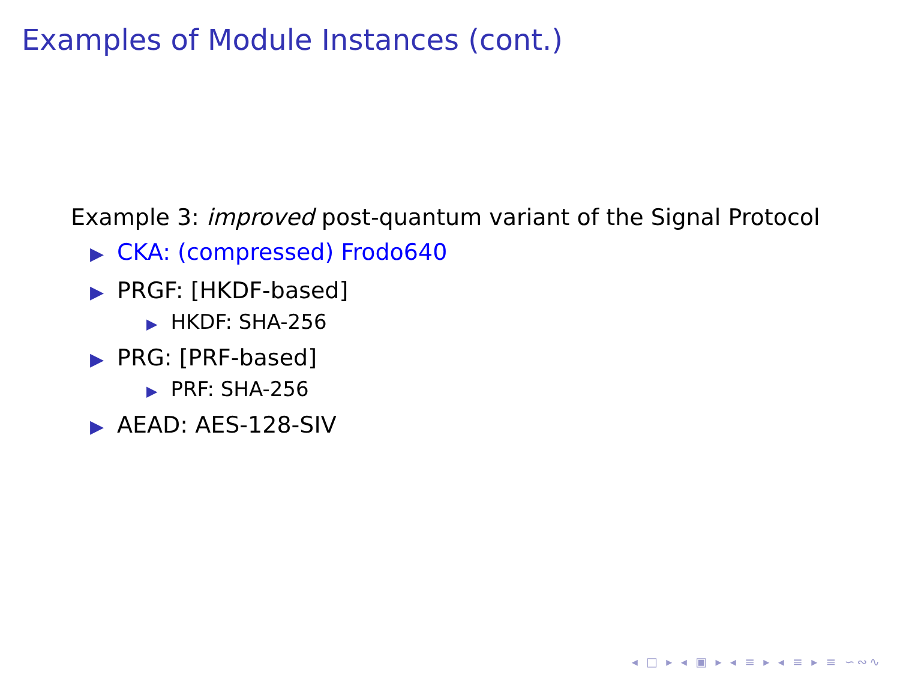Examples of Module Instances (cont.)
Example 3: improved post-quantum variant of the Signal Protocol
▶ CKA: (compressed) Frodo640
▶ PRGF: [HKDF-based]
▶ HKDF: SHA-256
▶ PRG: [PRF-based]
▶ PRF: SHA-256
▶ AEAD: AES-128-SIV
◂ □ ▸ ◂ ▣ ▸ ◂ ≡ ▸ ◂ ≡ ▸ ≡ ∽∾∿